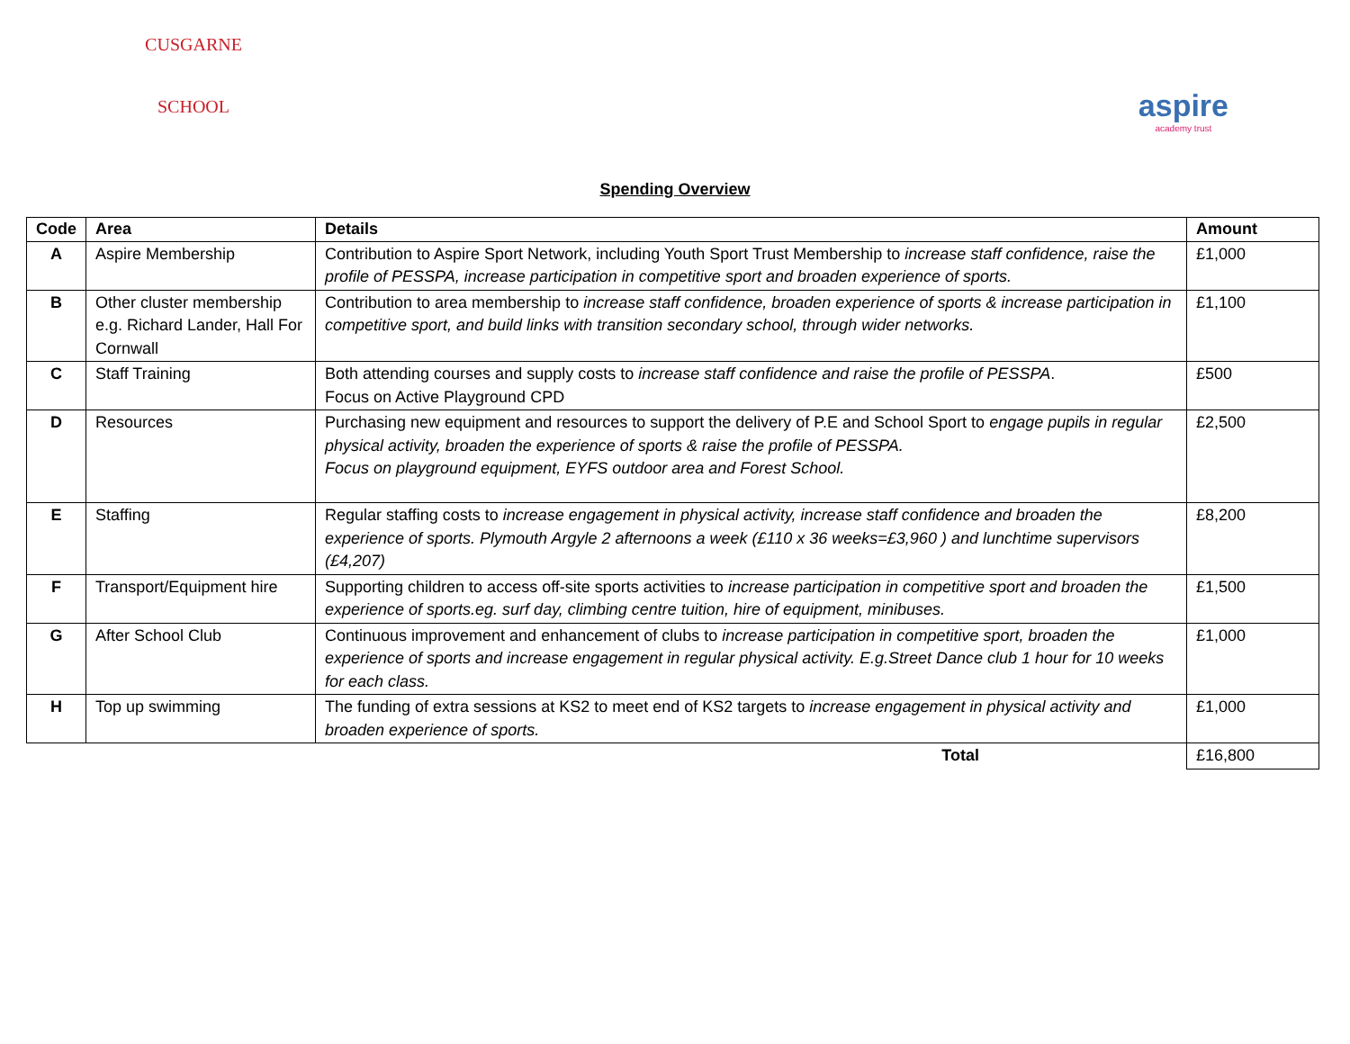CUSGARNE
SCHOOL
aspire
academy trust
Spending Overview
| Code | Area | Details | Amount |
| --- | --- | --- | --- |
| A | Aspire Membership | Contribution to Aspire Sport Network, including Youth Sport Trust Membership to increase staff confidence, raise the profile of PESSPA, increase participation in competitive sport and broaden experience of sports. | £1,000 |
| B | Other cluster membership e.g. Richard Lander, Hall For Cornwall | Contribution to area membership to increase staff confidence, broaden experience of sports & increase participation in competitive sport, and build links with transition secondary school, through wider networks. | £1,100 |
| C | Staff Training | Both attending courses and supply costs to increase staff confidence and raise the profile of PESSPA . Focus on Active Playground CPD | £500 |
| D | Resources | Purchasing new equipment and resources to support the delivery of P.E and School Sport to engage pupils in regular physical activity, broaden the experience of sports & raise the profile of PESSPA. Focus on playground equipment, EYFS outdoor area and Forest School. | £2,500 |
| E | Staffing | Regular staffing costs to increase engagement in physical activity, increase staff confidence and broaden the experience of sports. Plymouth Argyle 2 afternoons a week (£110 x 36 weeks=£3,960 ) and lunchtime supervisors (£4,207) | £8,200 |
| F | Transport/Equipment hire | Supporting children to access off-site sports activities to increase participation in competitive sport and broaden the experience of sports.eg. surf day, climbing centre tuition, hire of equipment, minibuses. | £1,500 |
| G | After School Club | Continuous improvement and enhancement of clubs to increase participation in competitive sport, broaden the experience of sports and increase engagement in regular physical activity. E.g.Street Dance club 1 hour for 10 weeks for each class. | £1,000 |
| H | Top up swimming | The funding of extra sessions at KS2 to meet end of KS2 targets to increase engagement in physical activity and broaden experience of sports. | £1,000 |
| | | Total | £16,800 |